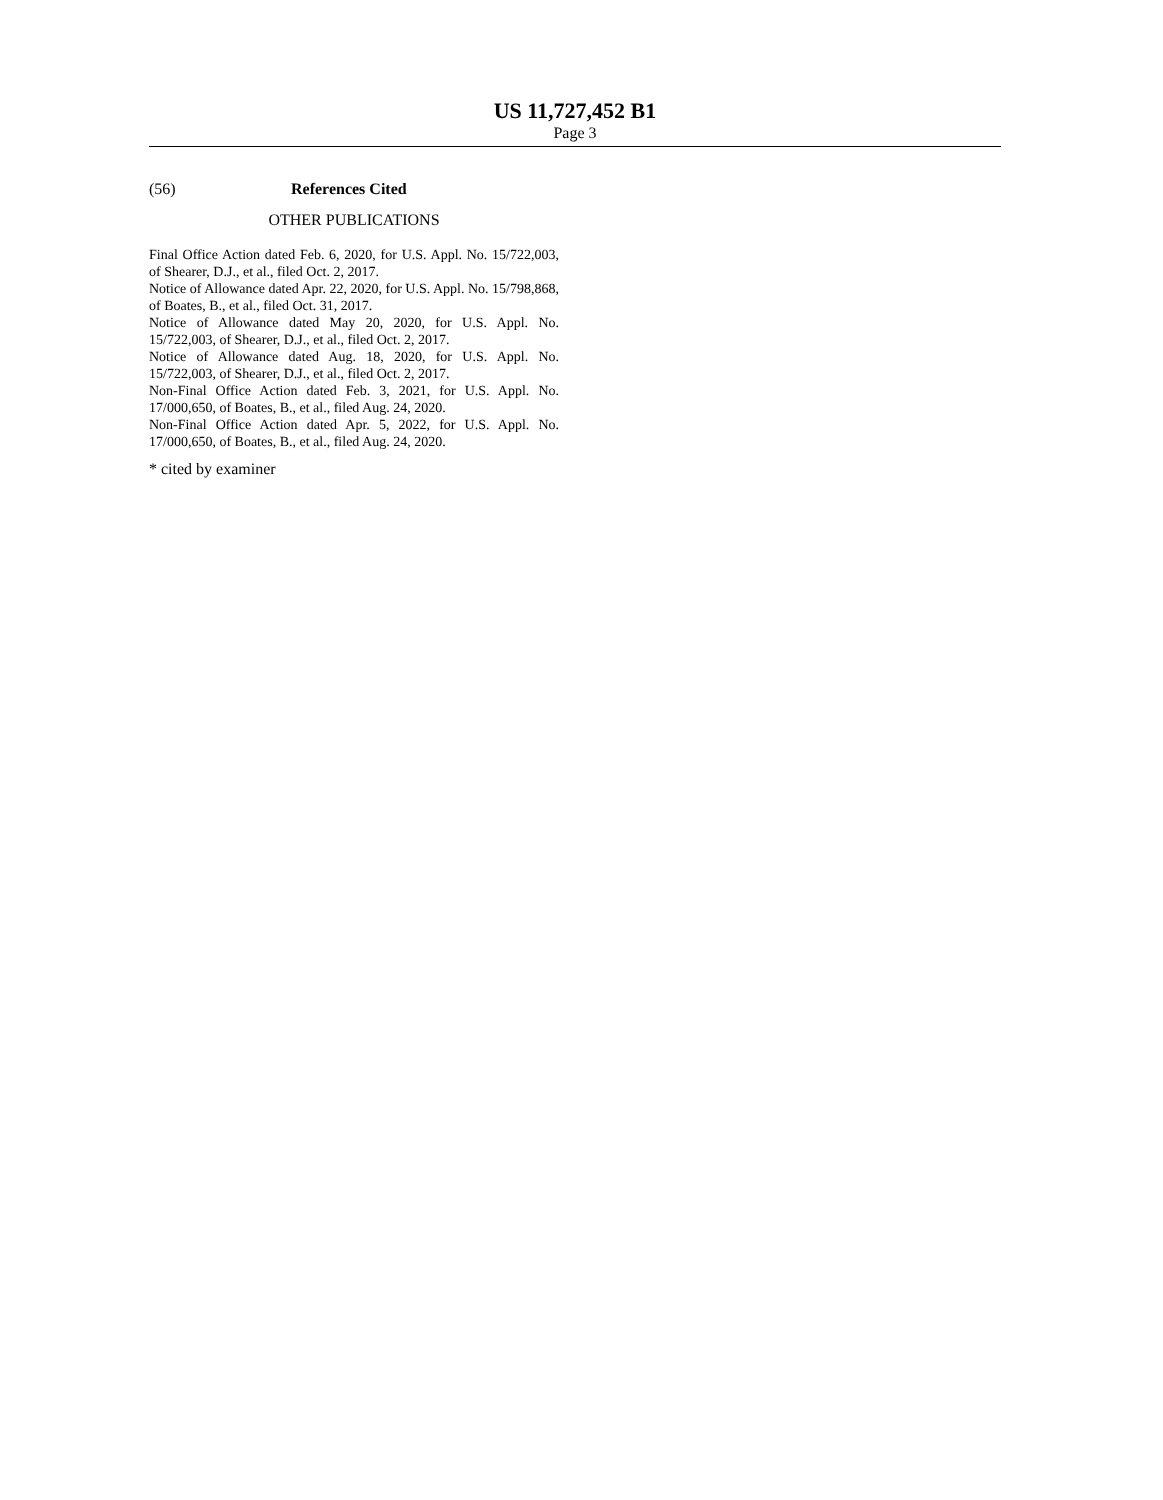US 11,727,452 B1
Page 3
(56) References Cited
OTHER PUBLICATIONS
Final Office Action dated Feb. 6, 2020, for U.S. Appl. No. 15/722,003, of Shearer, D.J., et al., filed Oct. 2, 2017.
Notice of Allowance dated Apr. 22, 2020, for U.S. Appl. No. 15/798,868, of Boates, B., et al., filed Oct. 31, 2017.
Notice of Allowance dated May 20, 2020, for U.S. Appl. No. 15/722,003, of Shearer, D.J., et al., filed Oct. 2, 2017.
Notice of Allowance dated Aug. 18, 2020, for U.S. Appl. No. 15/722,003, of Shearer, D.J., et al., filed Oct. 2, 2017.
Non-Final Office Action dated Feb. 3, 2021, for U.S. Appl. No. 17/000,650, of Boates, B., et al., filed Aug. 24, 2020.
Non-Final Office Action dated Apr. 5, 2022, for U.S. Appl. No. 17/000,650, of Boates, B., et al., filed Aug. 24, 2020.
* cited by examiner